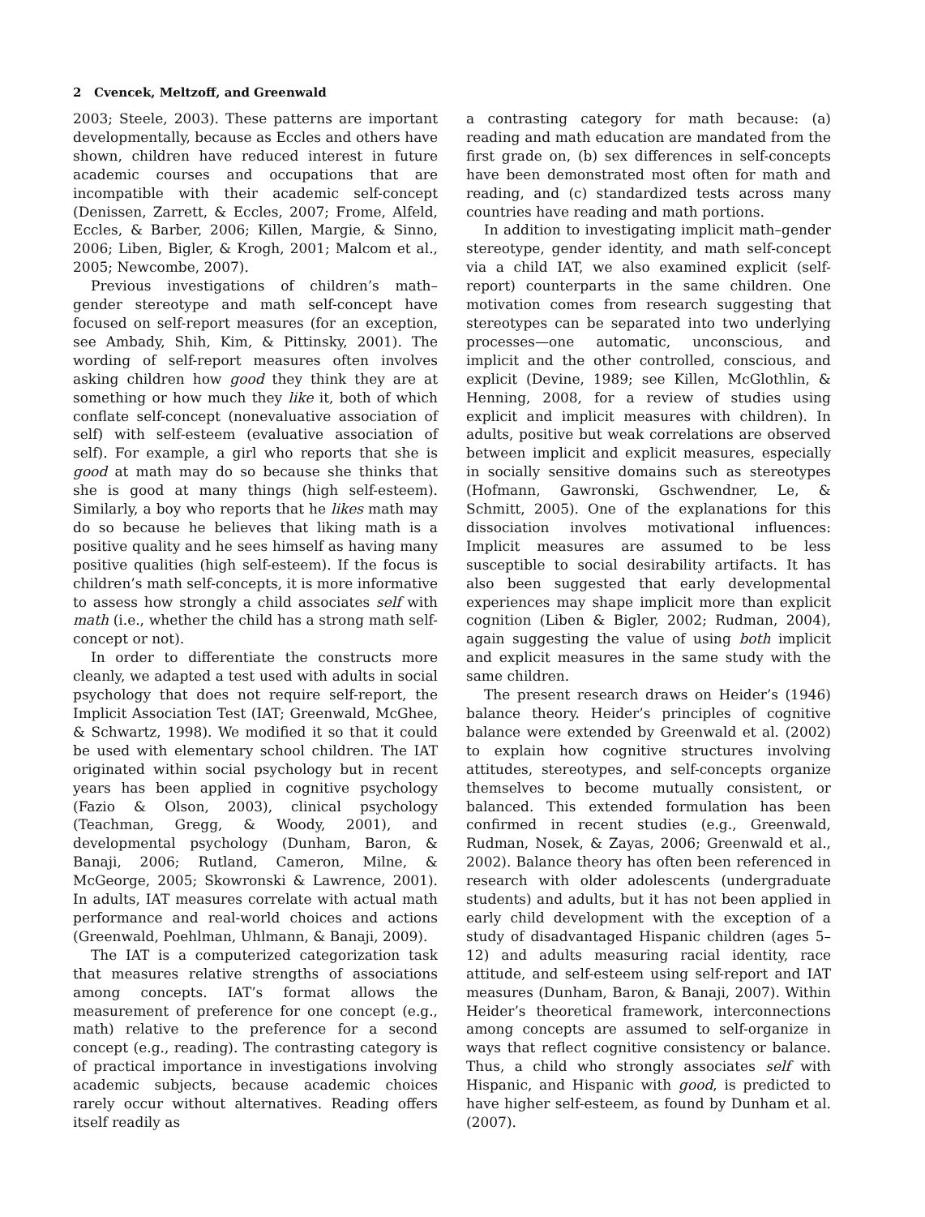2 Cvencek, Meltzoff, and Greenwald
2003; Steele, 2003). These patterns are important developmentally, because as Eccles and others have shown, children have reduced interest in future academic courses and occupations that are incompatible with their academic self-concept (Denissen, Zarrett, & Eccles, 2007; Frome, Alfeld, Eccles, & Barber, 2006; Killen, Margie, & Sinno, 2006; Liben, Bigler, & Krogh, 2001; Malcom et al., 2005; Newcombe, 2007).
Previous investigations of children’s math–gender stereotype and math self-concept have focused on self-report measures (for an exception, see Ambady, Shih, Kim, & Pittinsky, 2001). The wording of self-report measures often involves asking children how good they think they are at something or how much they like it, both of which conflate self-concept (nonevaluative association of self) with self-esteem (evaluative association of self). For example, a girl who reports that she is good at math may do so because she thinks that she is good at many things (high self-esteem). Similarly, a boy who reports that he likes math may do so because he believes that liking math is a positive quality and he sees himself as having many positive qualities (high self-esteem). If the focus is children’s math self-concepts, it is more informative to assess how strongly a child associates self with math (i.e., whether the child has a strong math self-concept or not).
In order to differentiate the constructs more cleanly, we adapted a test used with adults in social psychology that does not require self-report, the Implicit Association Test (IAT; Greenwald, McGhee, & Schwartz, 1998). We modified it so that it could be used with elementary school children. The IAT originated within social psychology but in recent years has been applied in cognitive psychology (Fazio & Olson, 2003), clinical psychology (Teachman, Gregg, & Woody, 2001), and developmental psychology (Dunham, Baron, & Banaji, 2006; Rutland, Cameron, Milne, & McGeorge, 2005; Skowronski & Lawrence, 2001). In adults, IAT measures correlate with actual math performance and real-world choices and actions (Greenwald, Poehlman, Uhlmann, & Banaji, 2009).
The IAT is a computerized categorization task that measures relative strengths of associations among concepts. IAT’s format allows the measurement of preference for one concept (e.g., math) relative to the preference for a second concept (e.g., reading). The contrasting category is of practical importance in investigations involving academic subjects, because academic choices rarely occur without alternatives. Reading offers itself readily as
a contrasting category for math because: (a) reading and math education are mandated from the first grade on, (b) sex differences in self-concepts have been demonstrated most often for math and reading, and (c) standardized tests across many countries have reading and math portions.
In addition to investigating implicit math–gender stereotype, gender identity, and math self-concept via a child IAT, we also examined explicit (self-report) counterparts in the same children. One motivation comes from research suggesting that stereotypes can be separated into two underlying processes—one automatic, unconscious, and implicit and the other controlled, conscious, and explicit (Devine, 1989; see Killen, McGlothlin, & Henning, 2008, for a review of studies using explicit and implicit measures with children). In adults, positive but weak correlations are observed between implicit and explicit measures, especially in socially sensitive domains such as stereotypes (Hofmann, Gawronski, Gschwendner, Le, & Schmitt, 2005). One of the explanations for this dissociation involves motivational influences: Implicit measures are assumed to be less susceptible to social desirability artifacts. It has also been suggested that early developmental experiences may shape implicit more than explicit cognition (Liben & Bigler, 2002; Rudman, 2004), again suggesting the value of using both implicit and explicit measures in the same study with the same children.
The present research draws on Heider’s (1946) balance theory. Heider’s principles of cognitive balance were extended by Greenwald et al. (2002) to explain how cognitive structures involving attitudes, stereotypes, and self-concepts organize themselves to become mutually consistent, or balanced. This extended formulation has been confirmed in recent studies (e.g., Greenwald, Rudman, Nosek, & Zayas, 2006; Greenwald et al., 2002). Balance theory has often been referenced in research with older adolescents (undergraduate students) and adults, but it has not been applied in early child development with the exception of a study of disadvantaged Hispanic children (ages 5–12) and adults measuring racial identity, race attitude, and self-esteem using self-report and IAT measures (Dunham, Baron, & Banaji, 2007). Within Heider’s theoretical framework, interconnections among concepts are assumed to self-organize in ways that reflect cognitive consistency or balance. Thus, a child who strongly associates self with Hispanic, and Hispanic with good, is predicted to have higher self-esteem, as found by Dunham et al. (2007).